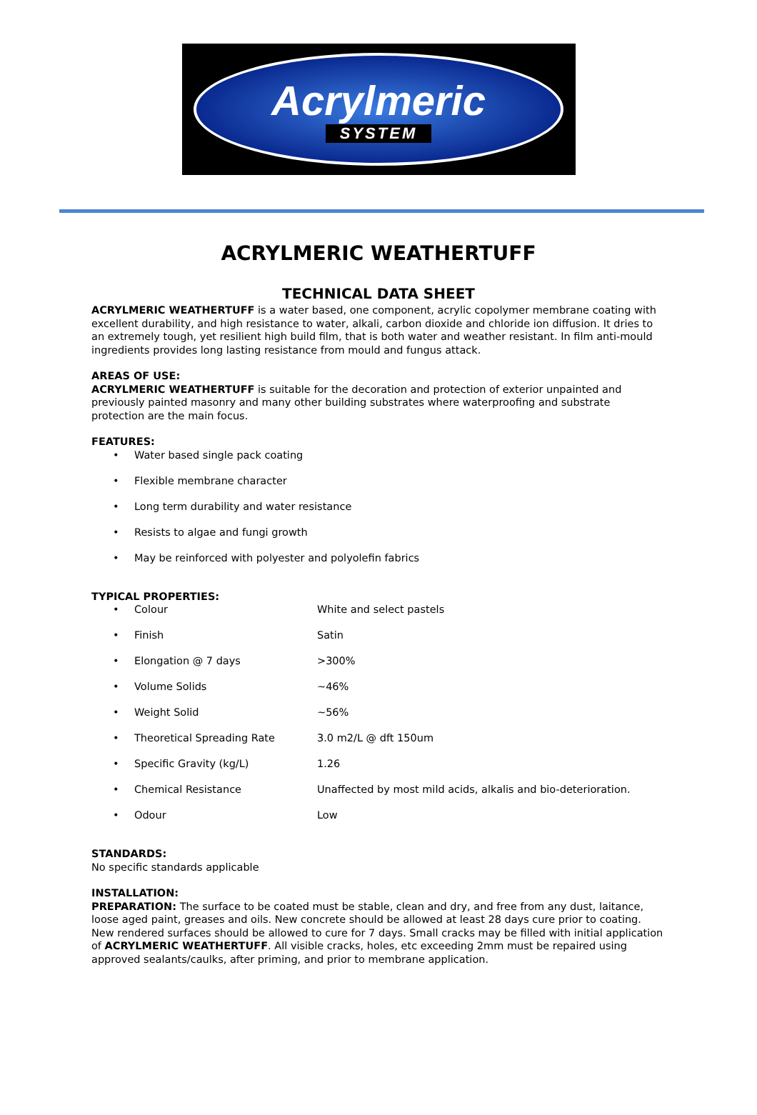Acrylmeric
SYSTEM
ACRYLMERIC WEATHERTUFF
TECHNICAL DATA SHEET
ACRYLMERIC WEATHERTUFF is a water based, one component, acrylic copolymer membrane coating with excellent durability, and high resistance to water, alkali, carbon dioxide and chloride ion diffusion. It dries to an extremely tough, yet resilient high build film, that is both water and weather resistant. In film anti-mould ingredients provides long lasting resistance from mould and fungus attack.
AREAS OF USE:
ACRYLMERIC WEATHERTUFF is suitable for the decoration and protection of exterior unpainted and previously painted masonry and many other building substrates where waterproofing and substrate protection are the main focus.
FEATURES:
| • | Water based single pack coating |
| • | Flexible membrane character |
| • | Long term durability and water resistance |
| • | Resists to algae and fungi growth |
| • | May be reinforced with polyester and polyolefin fabrics |
TYPICAL PROPERTIES:
| • | Colour | White and select pastels |
| • | Finish | Satin |
| • | Elongation @ 7 days | >300% |
| • | Volume Solids | ~46% |
| • | Weight Solid | ~56% |
| • | Theoretical Spreading Rate | 3.0 m2/L @ dft 150um |
| • | Specific Gravity (kg/L) | 1.26 |
| • | Chemical Resistance | Unaffected by most mild acids, alkalis and bio-deterioration. |
| • | Odour | Low |
STANDARDS:
No specific standards applicable
INSTALLATION:
PREPARATION: The surface to be coated must be stable, clean and dry, and free from any dust, laitance, loose aged paint, greases and oils. New concrete should be allowed at least 28 days cure prior to coating. New rendered surfaces should be allowed to cure for 7 days. Small cracks may be filled with initial application of ACRYLMERIC WEATHERTUFF. All visible cracks, holes, etc exceeding 2mm must be repaired using approved sealants/caulks, after priming, and prior to membrane application.